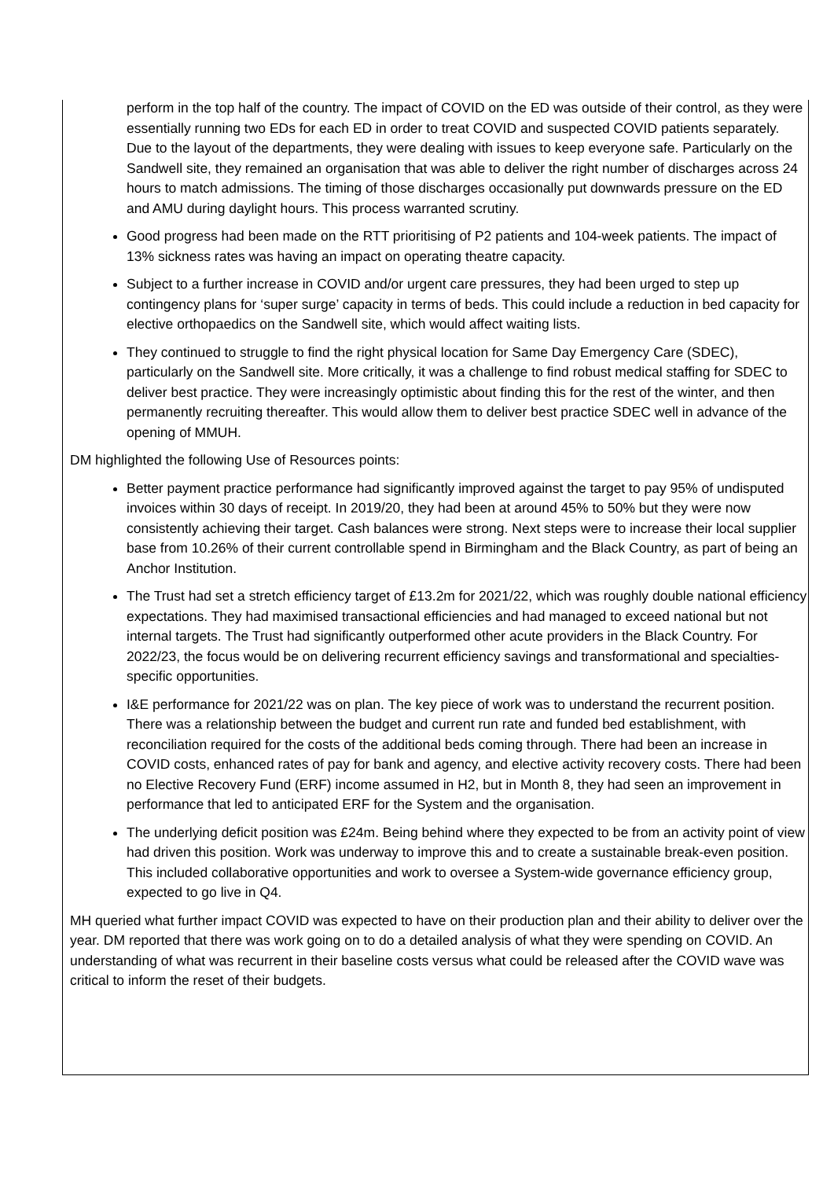perform in the top half of the country. The impact of COVID on the ED was outside of their control, as they were essentially running two EDs for each ED in order to treat COVID and suspected COVID patients separately. Due to the layout of the departments, they were dealing with issues to keep everyone safe. Particularly on the Sandwell site, they remained an organisation that was able to deliver the right number of discharges across 24 hours to match admissions. The timing of those discharges occasionally put downwards pressure on the ED and AMU during daylight hours. This process warranted scrutiny.
Good progress had been made on the RTT prioritising of P2 patients and 104-week patients. The impact of 13% sickness rates was having an impact on operating theatre capacity.
Subject to a further increase in COVID and/or urgent care pressures, they had been urged to step up contingency plans for ‘super surge’ capacity in terms of beds. This could include a reduction in bed capacity for elective orthopaedics on the Sandwell site, which would affect waiting lists.
They continued to struggle to find the right physical location for Same Day Emergency Care (SDEC), particularly on the Sandwell site. More critically, it was a challenge to find robust medical staffing for SDEC to deliver best practice. They were increasingly optimistic about finding this for the rest of the winter, and then permanently recruiting thereafter. This would allow them to deliver best practice SDEC well in advance of the opening of MMUH.
DM highlighted the following Use of Resources points:
Better payment practice performance had significantly improved against the target to pay 95% of undisputed invoices within 30 days of receipt. In 2019/20, they had been at around 45% to 50% but they were now consistently achieving their target. Cash balances were strong. Next steps were to increase their local supplier base from 10.26% of their current controllable spend in Birmingham and the Black Country, as part of being an Anchor Institution.
The Trust had set a stretch efficiency target of £13.2m for 2021/22, which was roughly double national efficiency expectations. They had maximised transactional efficiencies and had managed to exceed national but not internal targets. The Trust had significantly outperformed other acute providers in the Black Country. For 2022/23, the focus would be on delivering recurrent efficiency savings and transformational and specialties-specific opportunities.
I&E performance for 2021/22 was on plan. The key piece of work was to understand the recurrent position. There was a relationship between the budget and current run rate and funded bed establishment, with reconciliation required for the costs of the additional beds coming through. There had been an increase in COVID costs, enhanced rates of pay for bank and agency, and elective activity recovery costs. There had been no Elective Recovery Fund (ERF) income assumed in H2, but in Month 8, they had seen an improvement in performance that led to anticipated ERF for the System and the organisation.
The underlying deficit position was £24m. Being behind where they expected to be from an activity point of view had driven this position. Work was underway to improve this and to create a sustainable break-even position. This included collaborative opportunities and work to oversee a System-wide governance efficiency group, expected to go live in Q4.
MH queried what further impact COVID was expected to have on their production plan and their ability to deliver over the year. DM reported that there was work going on to do a detailed analysis of what they were spending on COVID. An understanding of what was recurrent in their baseline costs versus what could be released after the COVID wave was critical to inform the reset of their budgets.